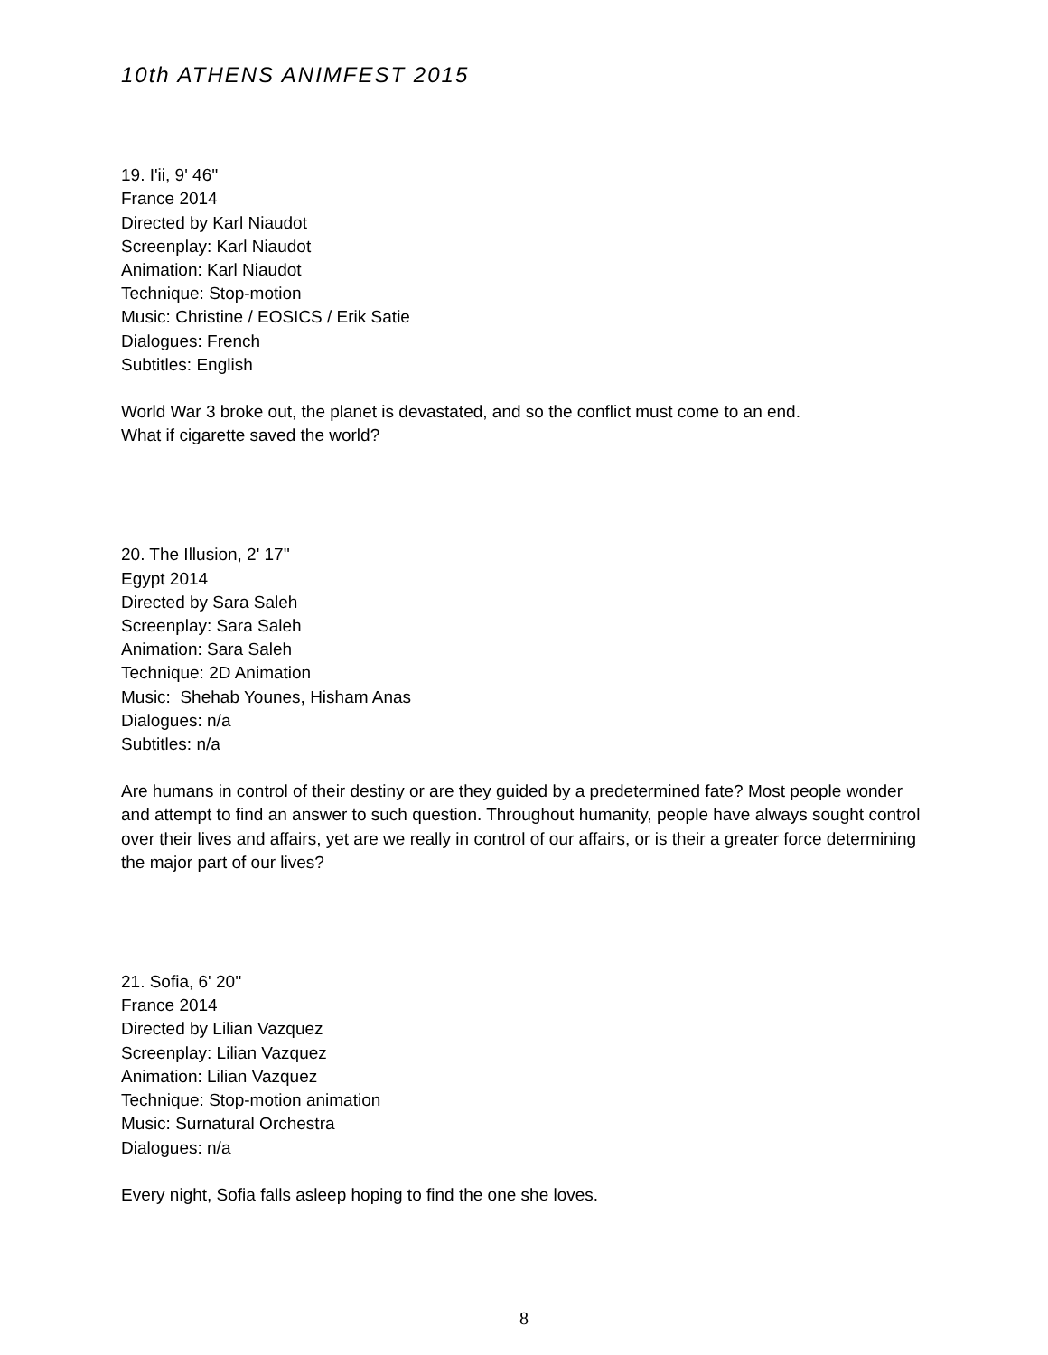10th ATHENS ANIMFEST 2015
19. I'ii, 9' 46''
France 2014
Directed by Karl Niaudot
Screenplay: Karl Niaudot
Animation: Karl Niaudot
Technique: Stop-motion
Music: Christine / EOSICS / Erik Satie
Dialogues: French
Subtitles: English
World War 3 broke out, the planet is devastated, and so the conflict must come to an end.
What if cigarette saved the world?
20. The Illusion, 2' 17''
Egypt 2014
Directed by Sara Saleh
Screenplay: Sara Saleh
Animation: Sara Saleh
Technique: 2D Animation
Music: Shehab Younes, Hisham Anas
Dialogues: n/a
Subtitles: n/a
Are humans in control of their destiny or are they guided by a predetermined fate? Most people wonder and attempt to find an answer to such question. Throughout humanity, people have always sought control over their lives and affairs, yet are we really in control of our affairs, or is their a greater force determining the major part of our lives?
21. Sofia, 6' 20''
France 2014
Directed by Lilian Vazquez
Screenplay: Lilian Vazquez
Animation: Lilian Vazquez
Technique: Stop-motion animation
Music: Surnatural Orchestra
Dialogues: n/a
Every night, Sofia falls asleep hoping to find the one she loves.
8